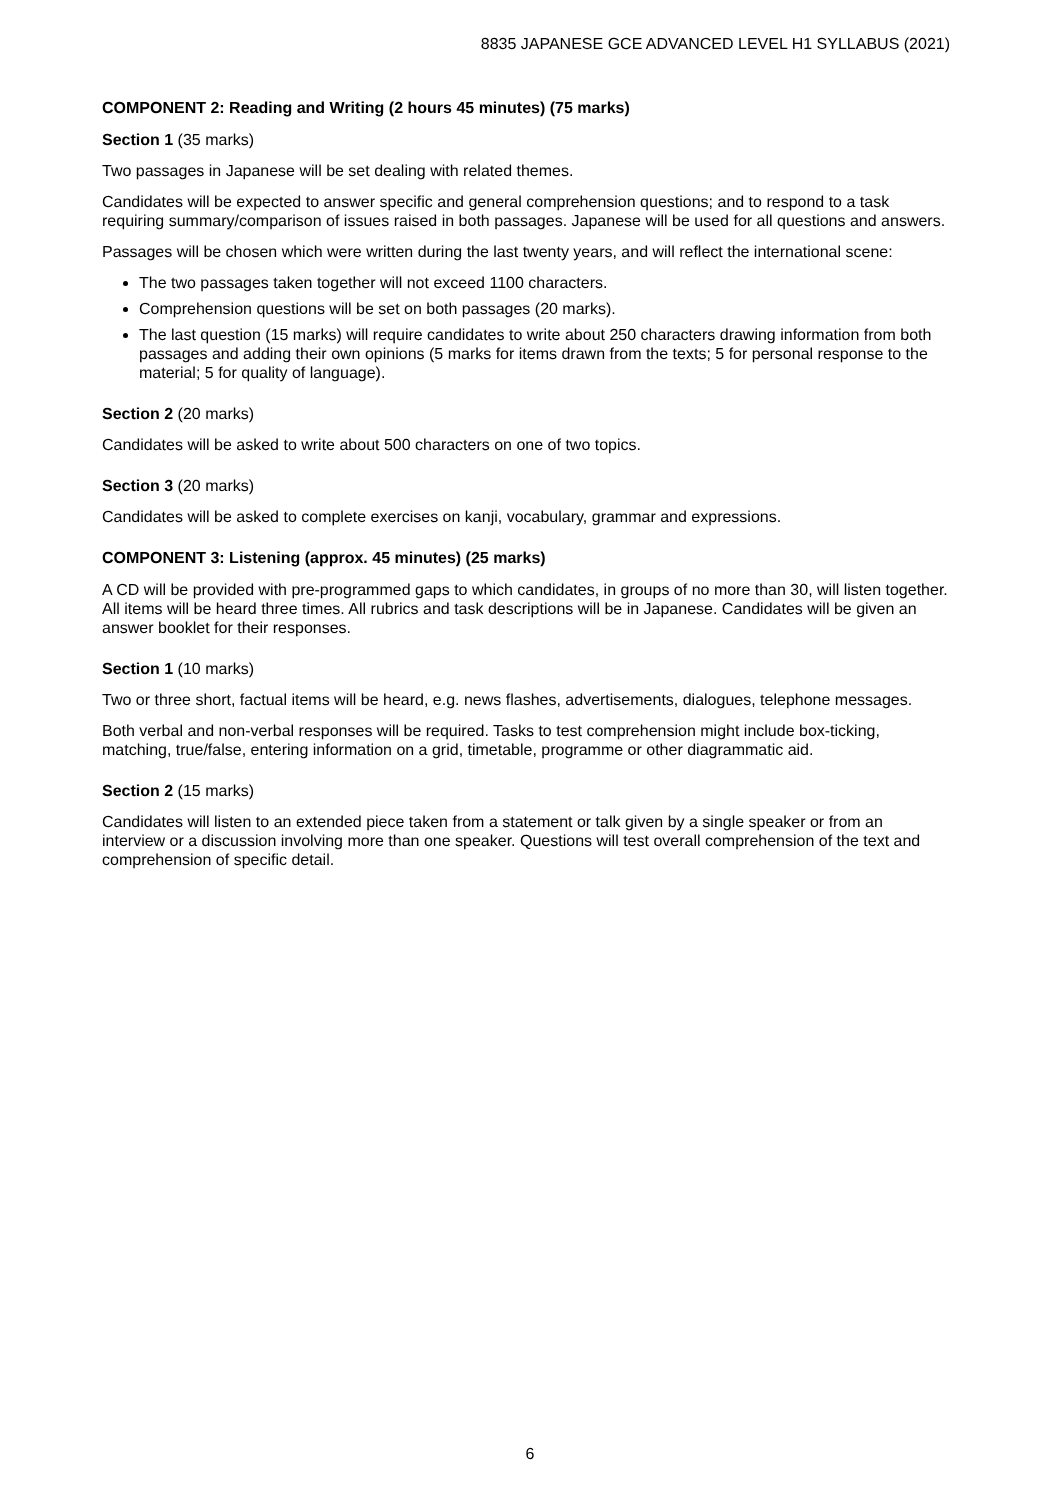8835 JAPANESE GCE ADVANCED LEVEL H1 SYLLABUS (2021)
COMPONENT 2: Reading and Writing (2 hours 45 minutes) (75 marks)
Section 1 (35 marks)
Two passages in Japanese will be set dealing with related themes.
Candidates will be expected to answer specific and general comprehension questions; and to respond to a task requiring summary/comparison of issues raised in both passages. Japanese will be used for all questions and answers.
Passages will be chosen which were written during the last twenty years, and will reflect the international scene:
The two passages taken together will not exceed 1100 characters.
Comprehension questions will be set on both passages (20 marks).
The last question (15 marks) will require candidates to write about 250 characters drawing information from both passages and adding their own opinions (5 marks for items drawn from the texts; 5 for personal response to the material; 5 for quality of language).
Section 2 (20 marks)
Candidates will be asked to write about 500 characters on one of two topics.
Section 3 (20 marks)
Candidates will be asked to complete exercises on kanji, vocabulary, grammar and expressions.
COMPONENT 3: Listening (approx. 45 minutes) (25 marks)
A CD will be provided with pre-programmed gaps to which candidates, in groups of no more than 30, will listen together. All items will be heard three times. All rubrics and task descriptions will be in Japanese. Candidates will be given an answer booklet for their responses.
Section 1 (10 marks)
Two or three short, factual items will be heard, e.g. news flashes, advertisements, dialogues, telephone messages.
Both verbal and non-verbal responses will be required. Tasks to test comprehension might include box-ticking, matching, true/false, entering information on a grid, timetable, programme or other diagrammatic aid.
Section 2 (15 marks)
Candidates will listen to an extended piece taken from a statement or talk given by a single speaker or from an interview or a discussion involving more than one speaker. Questions will test overall comprehension of the text and comprehension of specific detail.
6